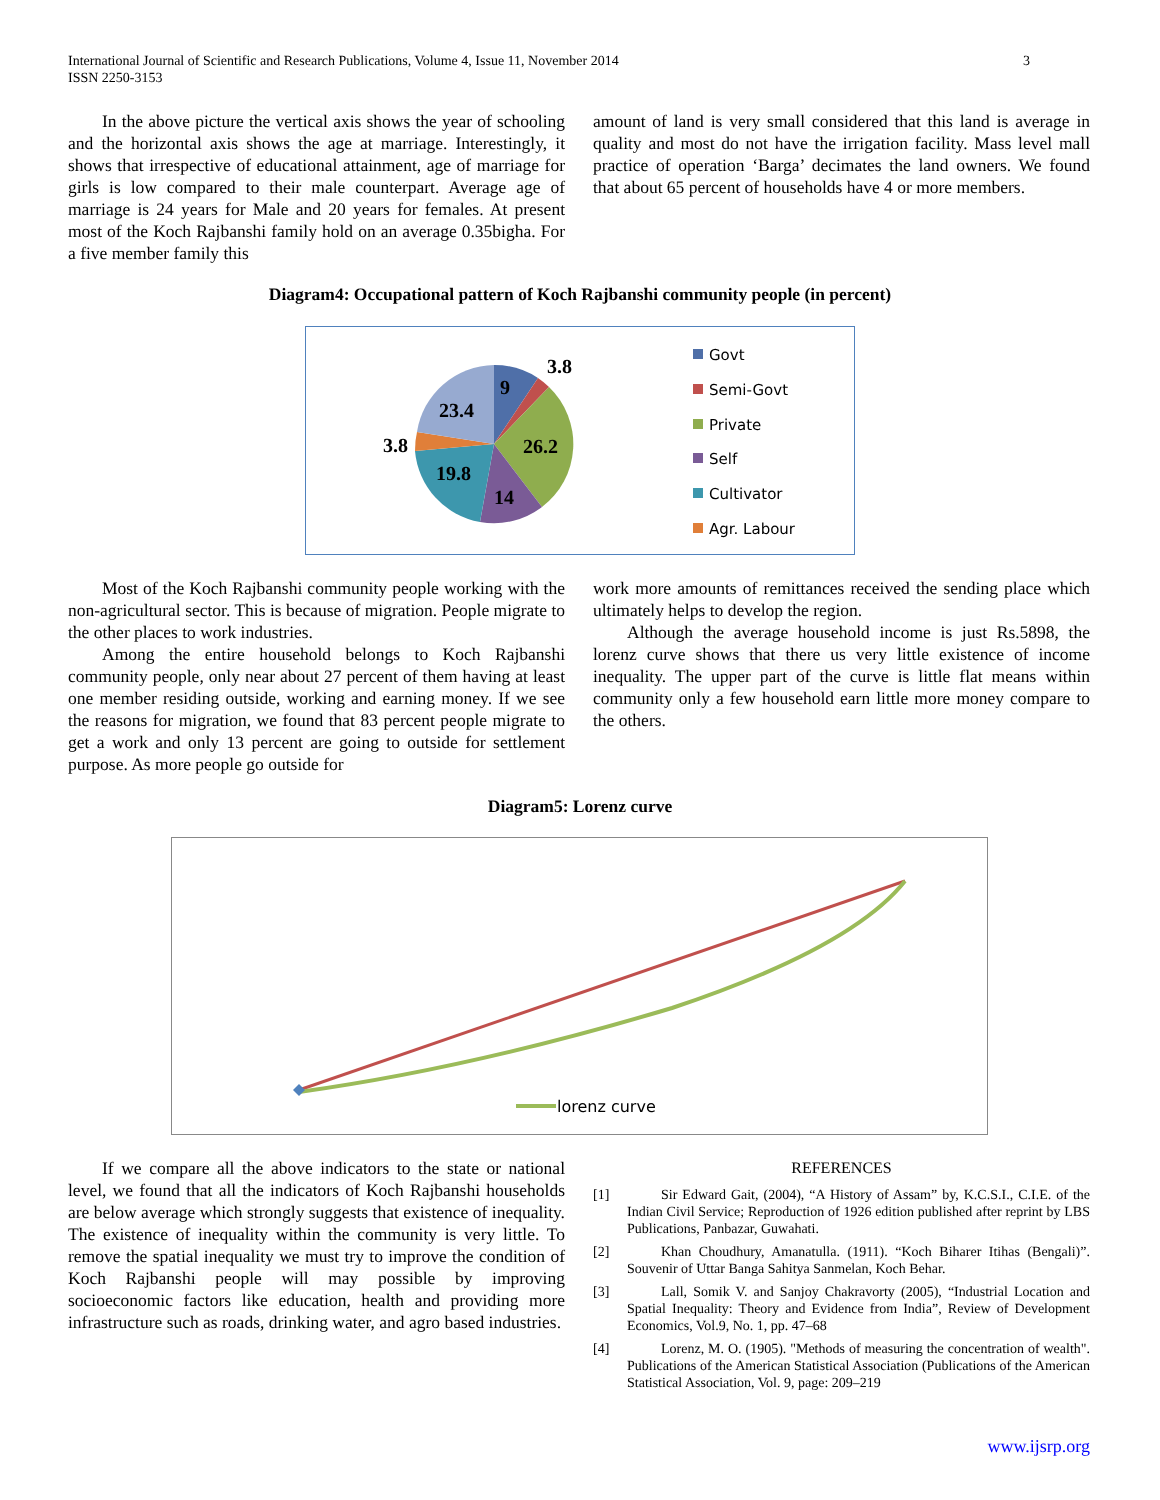International Journal of Scientific and Research Publications, Volume 4, Issue 11, November 2014
ISSN 2250-3153
3
In the above picture the vertical axis shows the year of schooling and the horizontal axis shows the age at marriage. Interestingly, it shows that irrespective of educational attainment, age of marriage for girls is low compared to their male counterpart. Average age of marriage is 24 years for Male and 20 years for females. At present most of the Koch Rajbanshi family hold on an average 0.35bigha. For a five member family this
amount of land is very small considered that this land is average in quality and most do not have the irrigation facility. Mass level mall practice of operation ‘Barga’ decimates the land owners. We found that about 65 percent of households have 4 or more members.
Diagram4: Occupational pattern of Koch Rajbanshi community people (in percent)
9
3.8
26.2
14
19.8
3.8
23.4
Govt
Semi-Govt
Private
Self
Cultivator
Agr. Labour
Most of the Koch Rajbanshi community people working with the non-agricultural sector. This is because of migration. People migrate to the other places to work industries.
Among the entire household belongs to Koch Rajbanshi community people, only near about 27 percent of them having at least one member residing outside, working and earning money. If we see the reasons for migration, we found that 83 percent people migrate to get a work and only 13 percent are going to outside for settlement purpose. As more people go outside for
work more amounts of remittances received the sending place which ultimately helps to develop the region.
Although the average household income is just Rs.5898, the lorenz curve shows that there us very little existence of income inequality. The upper part of the curve is little flat means within community only a few household earn little more money compare to the others.
Diagram5: Lorenz curve
lorenz curve
If we compare all the above indicators to the state or national level, we found that all the indicators of Koch Rajbanshi households are below average which strongly suggests that existence of inequality. The existence of inequality within the community is very little. To remove the spatial inequality we must try to improve the condition of Koch Rajbanshi people will may possible by improving socioeconomic factors like education, health and providing more infrastructure such as roads, drinking water, and agro based industries.
REFERENCES
[1] Sir Edward Gait, (2004), “A History of Assam” by, K.C.S.I., C.I.E. of the Indian Civil Service; Reproduction of 1926 edition published after reprint by LBS Publications, Panbazar, Guwahati.
[2] Khan Choudhury, Amanatulla. (1911). “Koch Biharer Itihas (Bengali)”. Souvenir of Uttar Banga Sahitya Sanmelan, Koch Behar.
[3] Lall, Somik V. and Sanjoy Chakravorty (2005), “Industrial Location and Spatial Inequality: Theory and Evidence from India”, Review of Development Economics, Vol.9, No. 1, pp. 47–68
[4] Lorenz, M. O. (1905). "Methods of measuring the concentration of wealth". Publications of the American Statistical Association (Publications of the American Statistical Association, Vol. 9, page: 209–219
www.ijsrp.org